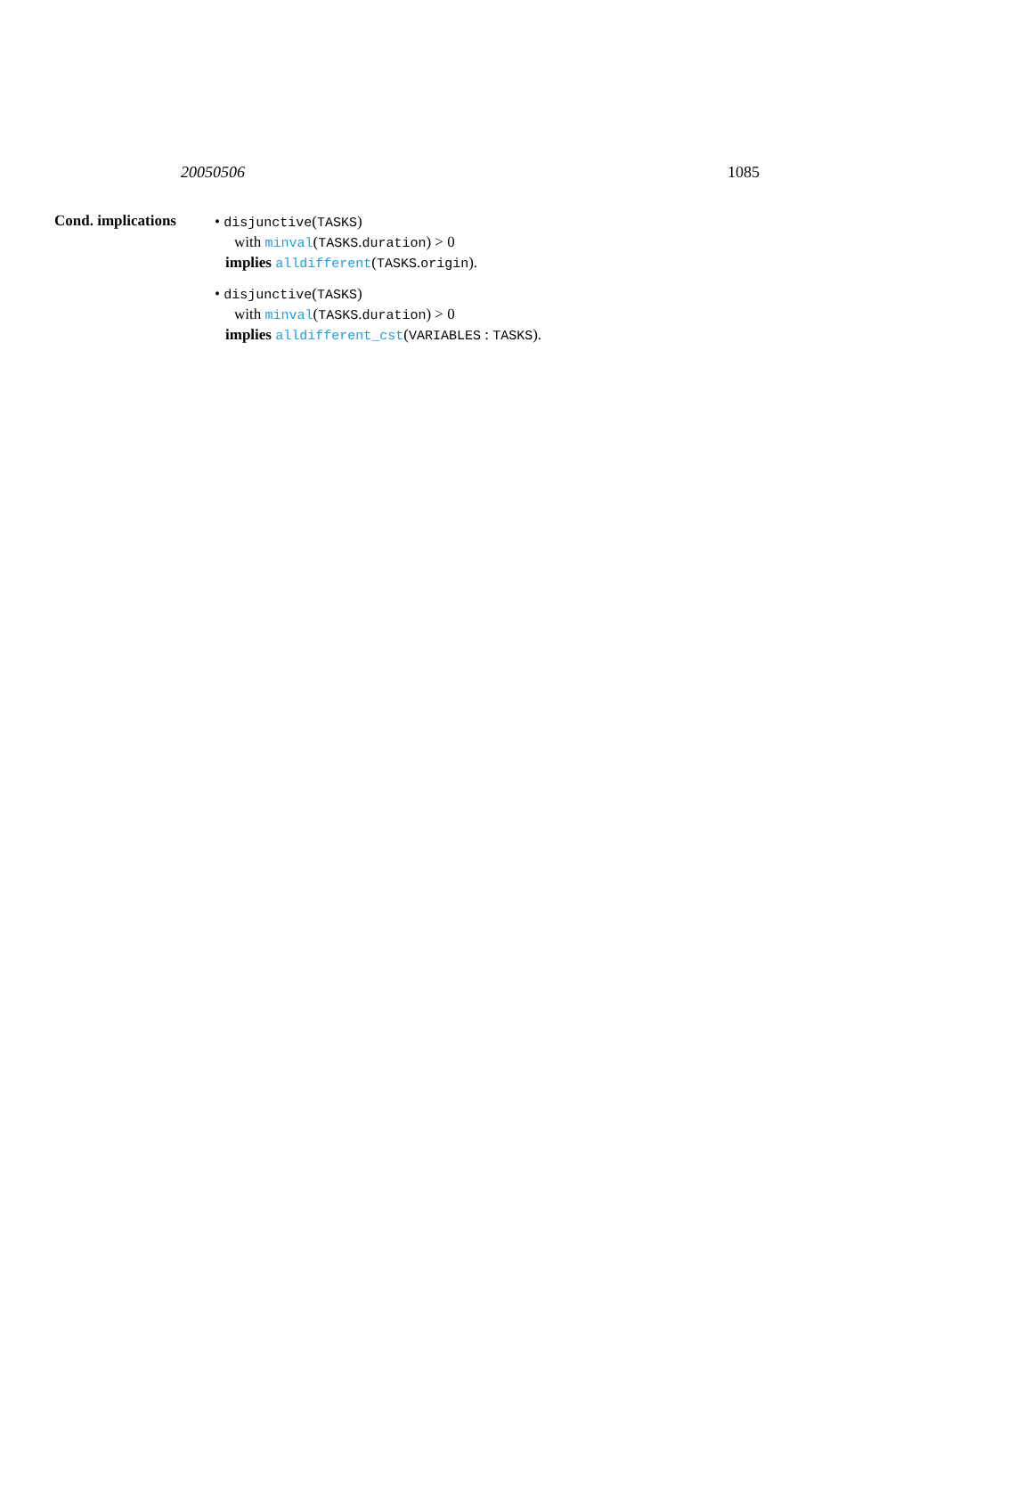20050506 1085
Cond. implications
• disjunctive(TASKS)
with minval(TASKS.duration) > 0
implies alldifferent(TASKS.origin).
• disjunctive(TASKS)
with minval(TASKS.duration) > 0
implies alldifferent_cst(VARIABLES : TASKS).